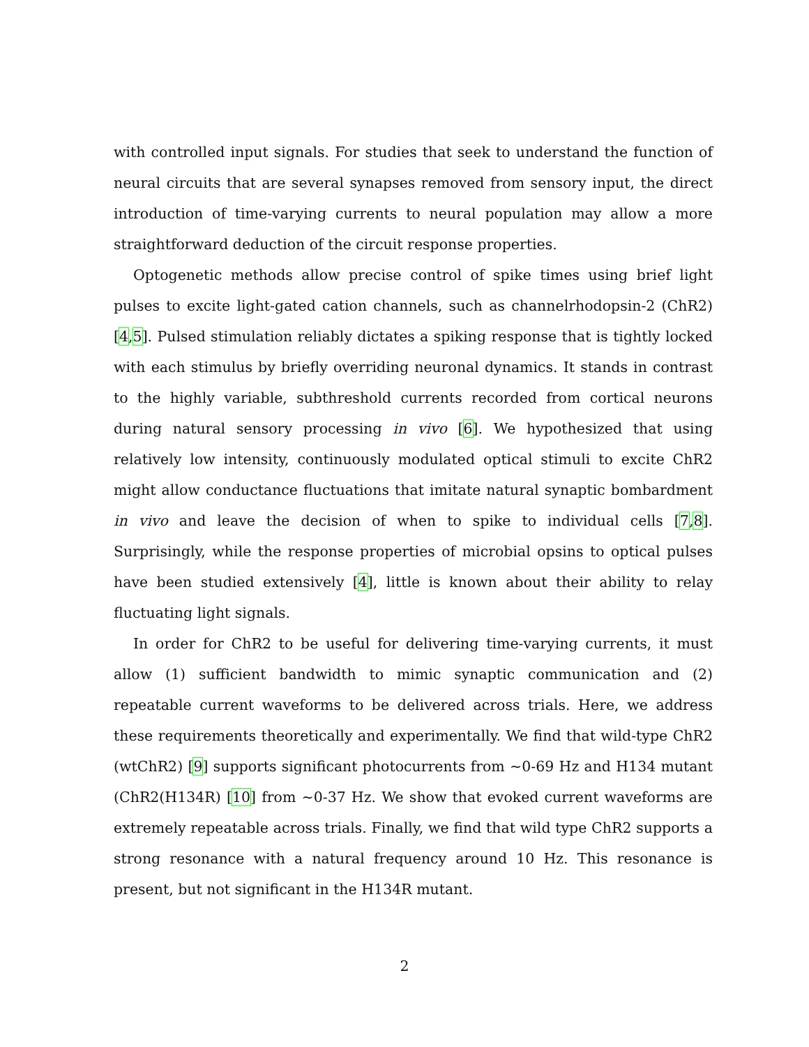with controlled input signals. For studies that seek to understand the function of neural circuits that are several synapses removed from sensory input, the direct introduction of time-varying currents to neural population may allow a more straightforward deduction of the circuit response properties.
Optogenetic methods allow precise control of spike times using brief light pulses to excite light-gated cation channels, such as channelrhodopsin-2 (ChR2) [4,5]. Pulsed stimulation reliably dictates a spiking response that is tightly locked with each stimulus by briefly overriding neuronal dynamics. It stands in contrast to the highly variable, subthreshold currents recorded from cortical neurons during natural sensory processing in vivo [6]. We hypothesized that using relatively low intensity, continuously modulated optical stimuli to excite ChR2 might allow conductance fluctuations that imitate natural synaptic bombardment in vivo and leave the decision of when to spike to individual cells [7,8]. Surprisingly, while the response properties of microbial opsins to optical pulses have been studied extensively [4], little is known about their ability to relay fluctuating light signals.
In order for ChR2 to be useful for delivering time-varying currents, it must allow (1) sufficient bandwidth to mimic synaptic communication and (2) repeatable current waveforms to be delivered across trials. Here, we address these requirements theoretically and experimentally. We find that wild-type ChR2 (wtChR2) [9] supports significant photocurrents from ∼0-69 Hz and H134 mutant (ChR2(H134R) [10] from ∼0-37 Hz. We show that evoked current waveforms are extremely repeatable across trials. Finally, we find that wild type ChR2 supports a strong resonance with a natural frequency around 10 Hz. This resonance is present, but not significant in the H134R mutant.
2